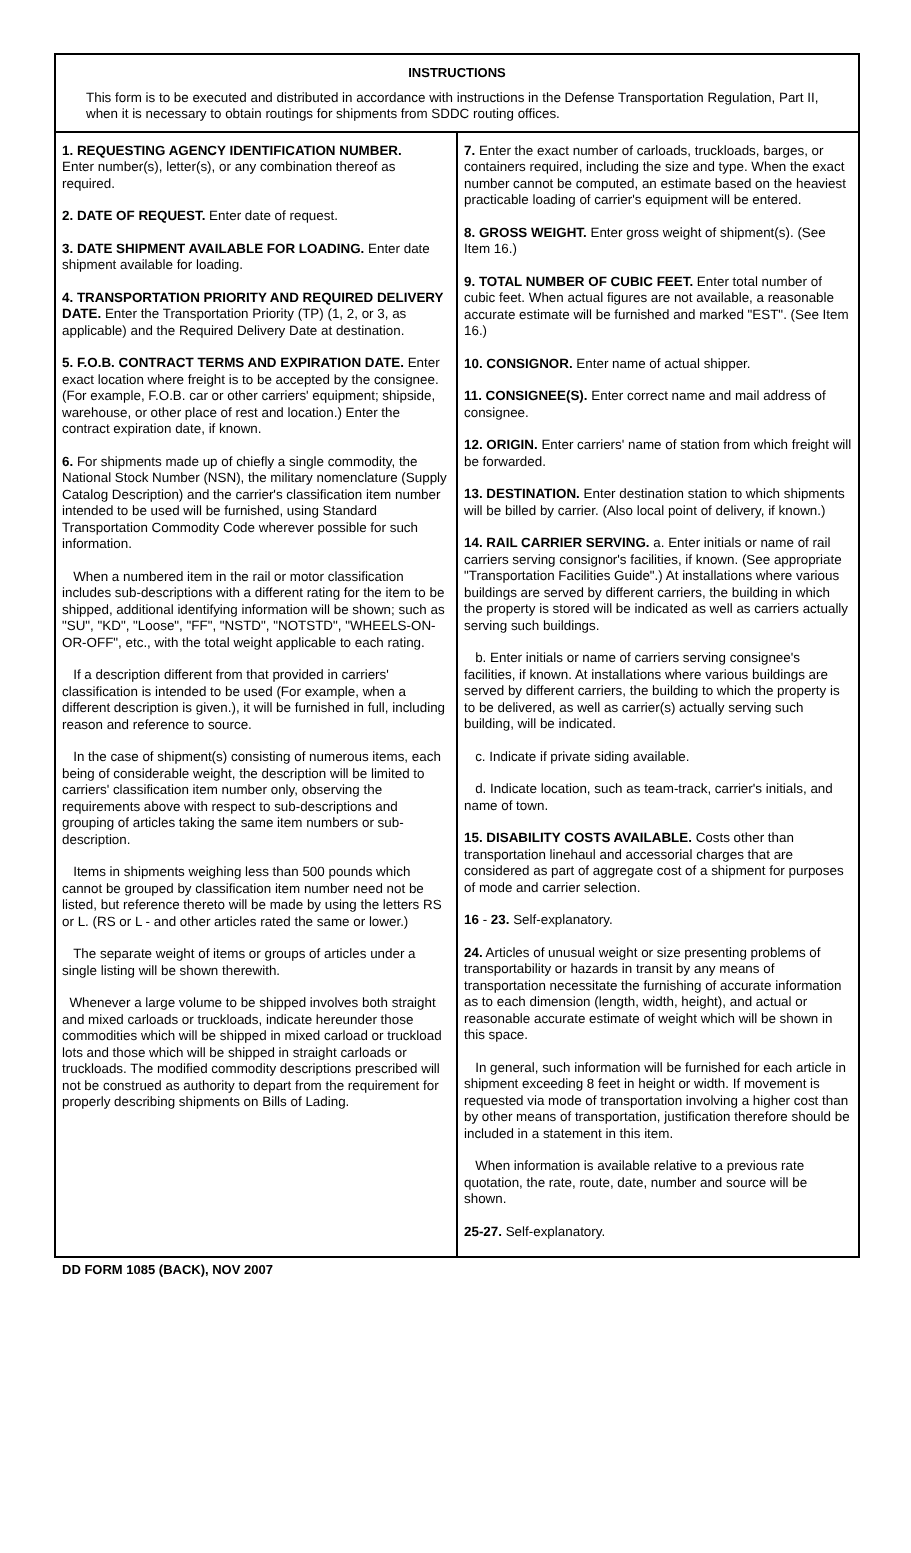INSTRUCTIONS
This form is to be executed and distributed in accordance with instructions in the Defense Transportation Regulation, Part II, when it is necessary to obtain routings for shipments from SDDC routing offices.
1. REQUESTING AGENCY IDENTIFICATION NUMBER.
Enter number(s), letter(s), or any combination thereof as required.
2. DATE OF REQUEST. Enter date of request.
3. DATE SHIPMENT AVAILABLE FOR LOADING. Enter date shipment available for loading.
4. TRANSPORTATION PRIORITY AND REQUIRED DELIVERY DATE. Enter the Transportation Priority (TP) (1, 2, or 3, as applicable) and the Required Delivery Date at destination.
5. F.O.B. CONTRACT TERMS AND EXPIRATION DATE. Enter exact location where freight is to be accepted by the consignee. (For example, F.O.B. car or other carriers' equipment; shipside, warehouse, or other place of rest and location.) Enter the contract expiration date, if known.
6. For shipments made up of chiefly a single commodity, the National Stock Number (NSN), the military nomenclature (Supply Catalog Description) and the carrier's classification item number intended to be used will be furnished, using Standard Transportation Commodity Code wherever possible for such information.
When a numbered item in the rail or motor classification includes sub-descriptions with a different rating for the item to be shipped, additional identifying information will be shown; such as "SU", "KD", "Loose", "FF", "NSTD", "NOTSTD", "WHEELS-ON-OR-OFF", etc., with the total weight applicable to each rating.
If a description different from that provided in carriers' classification is intended to be used (For example, when a different description is given.), it will be furnished in full, including reason and reference to source.
In the case of shipment(s) consisting of numerous items, each being of considerable weight, the description will be limited to carriers' classification item number only, observing the requirements above with respect to sub-descriptions and grouping of articles taking the same item numbers or sub-description.
Items in shipments weighing less than 500 pounds which cannot be grouped by classification item number need not be listed, but reference thereto will be made by using the letters RS or L. (RS or L - and other articles rated the same or lower.)
The separate weight of items or groups of articles under a single listing will be shown therewith.
Whenever a large volume to be shipped involves both straight and mixed carloads or truckloads, indicate hereunder those commodities which will be shipped in mixed carload or truckload lots and those which will be shipped in straight carloads or truckloads. The modified commodity descriptions prescribed will not be construed as authority to depart from the requirement for properly describing shipments on Bills of Lading.
7. Enter the exact number of carloads, truckloads, barges, or containers required, including the size and type. When the exact number cannot be computed, an estimate based on the heaviest practicable loading of carrier's equipment will be entered.
8. GROSS WEIGHT. Enter gross weight of shipment(s). (See Item 16.)
9. TOTAL NUMBER OF CUBIC FEET. Enter total number of cubic feet. When actual figures are not available, a reasonable accurate estimate will be furnished and marked "EST". (See Item 16.)
10. CONSIGNOR. Enter name of actual shipper.
11. CONSIGNEE(S). Enter correct name and mail address of consignee.
12. ORIGIN. Enter carriers' name of station from which freight will be forwarded.
13. DESTINATION. Enter destination station to which shipments will be billed by carrier. (Also local point of delivery, if known.)
14. RAIL CARRIER SERVING. a. Enter initials or name of rail carriers serving consignor's facilities, if known. (See appropriate "Transportation Facilities Guide".) At installations where various buildings are served by different carriers, the building in which the property is stored will be indicated as well as carriers actually serving such buildings.
b. Enter initials or name of carriers serving consignee's facilities, if known. At installations where various buildings are served by different carriers, the building to which the property is to be delivered, as well as carrier(s) actually serving such building, will be indicated.
c. Indicate if private siding available.
d. Indicate location, such as team-track, carrier's initials, and name of town.
15. DISABILITY COSTS AVAILABLE. Costs other than transportation linehaul and accessorial charges that are considered as part of aggregate cost of a shipment for purposes of mode and carrier selection.
16 - 23. Self-explanatory.
24. Articles of unusual weight or size presenting problems of transportability or hazards in transit by any means of transportation necessitate the furnishing of accurate information as to each dimension (length, width, height), and actual or reasonable accurate estimate of weight which will be shown in this space.
In general, such information will be furnished for each article in shipment exceeding 8 feet in height or width. If movement is requested via mode of transportation involving a higher cost than by other means of transportation, justification therefore should be included in a statement in this item.
When information is available relative to a previous rate quotation, the rate, route, date, number and source will be shown.
25-27. Self-explanatory.
DD FORM 1085 (BACK), NOV 2007